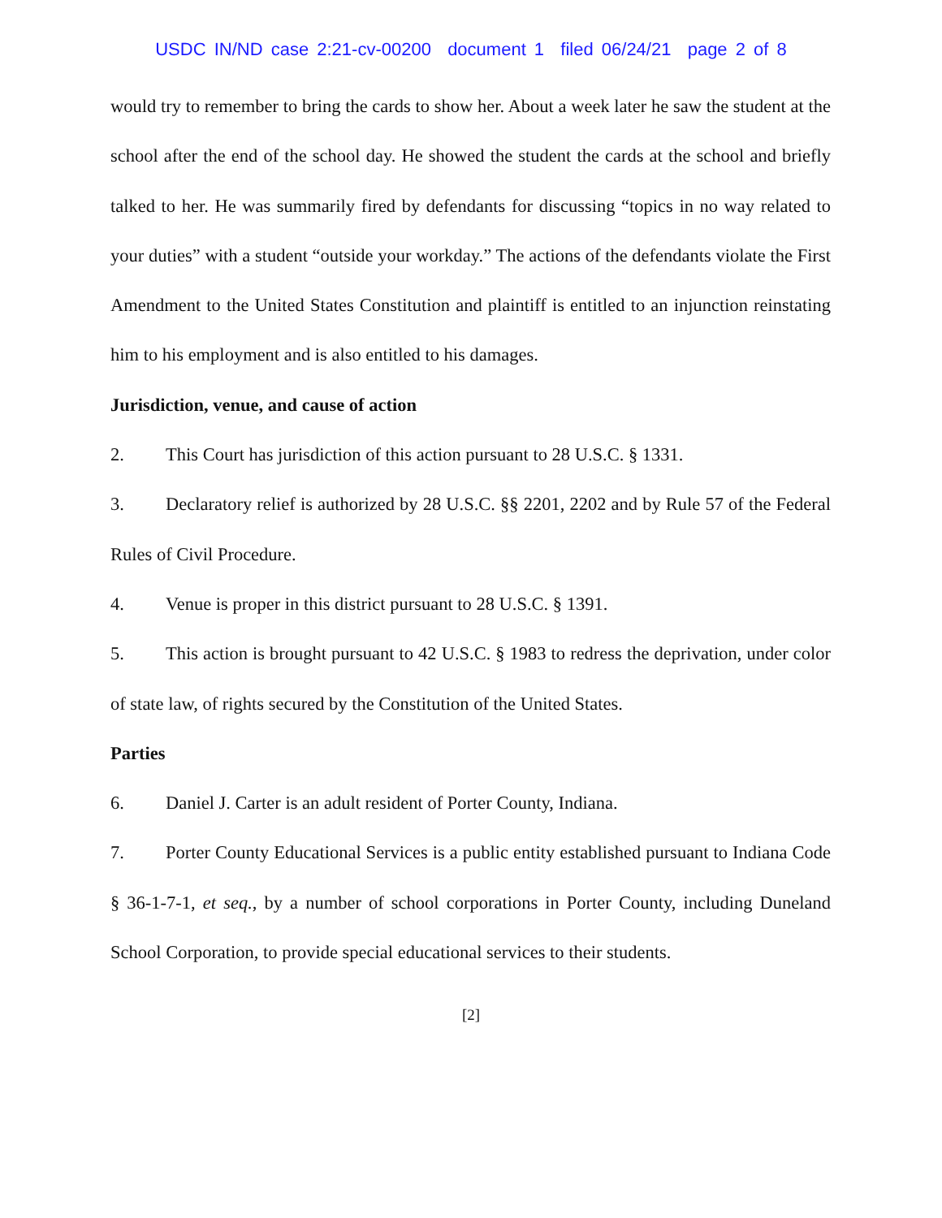USDC IN/ND case 2:21-cv-00200 document 1 filed 06/24/21 page 2 of 8
would try to remember to bring the cards to show her. About a week later he saw the student at the school after the end of the school day. He showed the student the cards at the school and briefly talked to her. He was summarily fired by defendants for discussing “topics in no way related to your duties” with a student “outside your workday.” The actions of the defendants violate the First Amendment to the United States Constitution and plaintiff is entitled to an injunction reinstating him to his employment and is also entitled to his damages.
Jurisdiction, venue, and cause of action
2. This Court has jurisdiction of this action pursuant to 28 U.S.C. § 1331.
3. Declaratory relief is authorized by 28 U.S.C. §§ 2201, 2202 and by Rule 57 of the Federal Rules of Civil Procedure.
4. Venue is proper in this district pursuant to 28 U.S.C. § 1391.
5. This action is brought pursuant to 42 U.S.C. § 1983 to redress the deprivation, under color of state law, of rights secured by the Constitution of the United States.
Parties
6. Daniel J. Carter is an adult resident of Porter County, Indiana.
7. Porter County Educational Services is a public entity established pursuant to Indiana Code § 36-1-7-1, et seq., by a number of school corporations in Porter County, including Duneland School Corporation, to provide special educational services to their students.
[2]